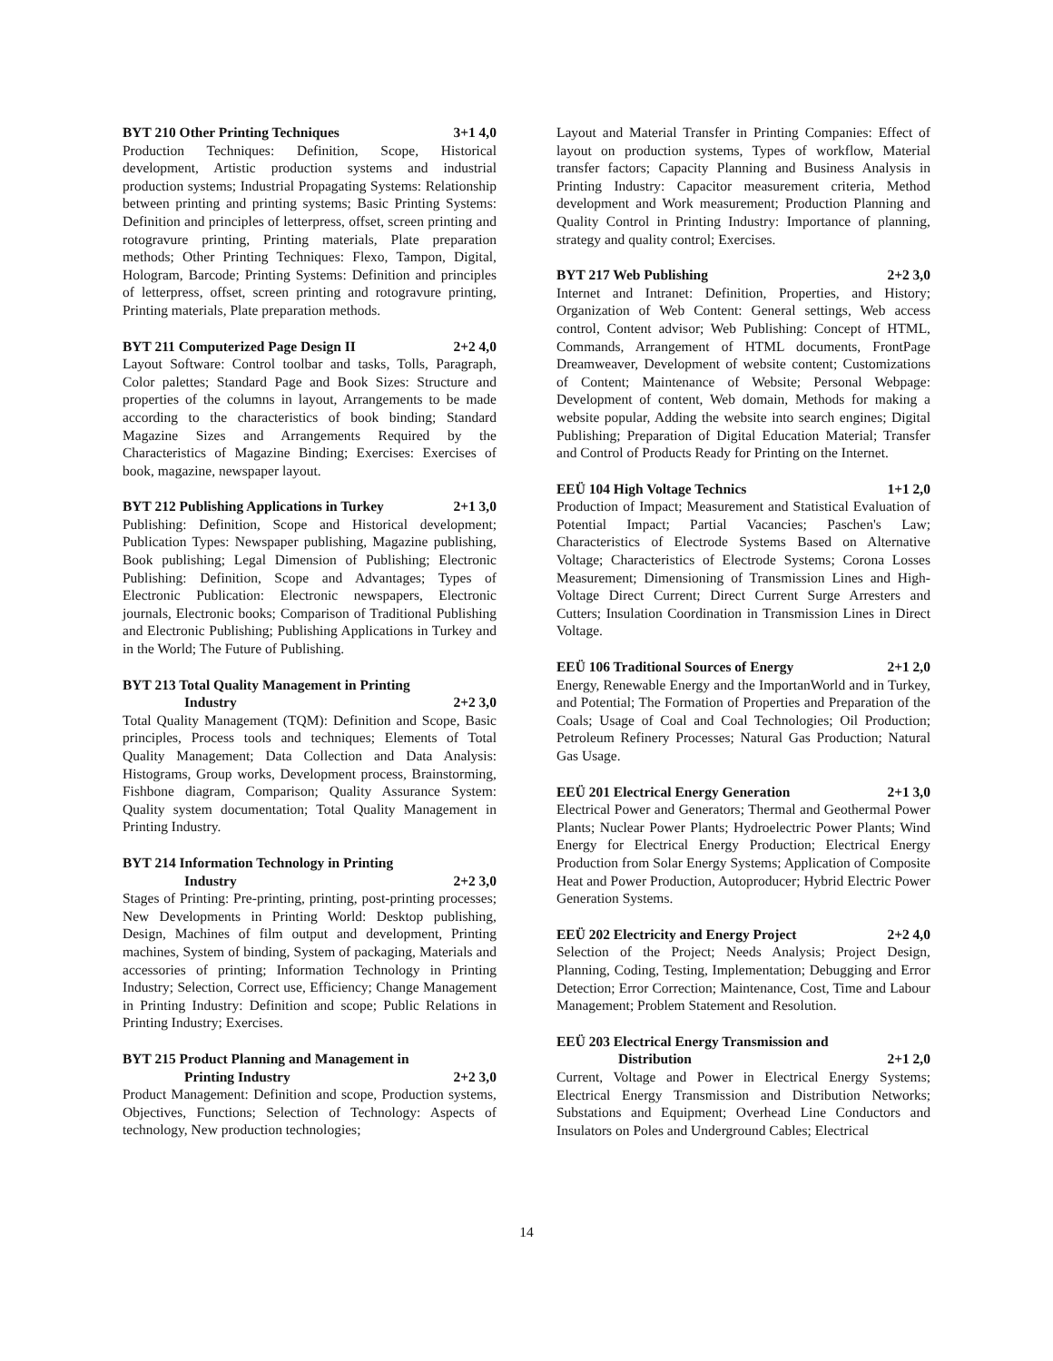BYT 210 Other Printing Techniques 3+1 4,0
Production Techniques: Definition, Scope, Historical development, Artistic production systems and industrial production systems; Industrial Propagating Systems: Relationship between printing and printing systems; Basic Printing Systems: Definition and principles of letterpress, offset, screen printing and rotogravure printing, Printing materials, Plate preparation methods; Other Printing Techniques: Flexo, Tampon, Digital, Hologram, Barcode; Printing Systems: Definition and principles of letterpress, offset, screen printing and rotogravure printing, Printing materials, Plate preparation methods.
BYT 211 Computerized Page Design II 2+2 4,0
Layout Software: Control toolbar and tasks, Tolls, Paragraph, Color palettes; Standard Page and Book Sizes: Structure and properties of the columns in layout, Arrangements to be made according to the characteristics of book binding; Standard Magazine Sizes and Arrangements Required by the Characteristics of Magazine Binding; Exercises: Exercises of book, magazine, newspaper layout.
BYT 212 Publishing Applications in Turkey 2+1 3,0
Publishing: Definition, Scope and Historical development; Publication Types: Newspaper publishing, Magazine publishing, Book publishing; Legal Dimension of Publishing; Electronic Publishing: Definition, Scope and Advantages; Types of Electronic Publication: Electronic newspapers, Electronic journals, Electronic books; Comparison of Traditional Publishing and Electronic Publishing; Publishing Applications in Turkey and in the World; The Future of Publishing.
BYT 213 Total Quality Management in Printing
Industry 2+2 3,0
Total Quality Management (TQM): Definition and Scope, Basic principles, Process tools and techniques; Elements of Total Quality Management; Data Collection and Data Analysis: Histograms, Group works, Development process, Brainstorming, Fishbone diagram, Comparison; Quality Assurance System: Quality system documentation; Total Quality Management in Printing Industry.
BYT 214 Information Technology in Printing
Industry 2+2 3,0
Stages of Printing: Pre-printing, printing, post-printing processes; New Developments in Printing World: Desktop publishing, Design, Machines of film output and development, Printing machines, System of binding, System of packaging, Materials and accessories of printing; Information Technology in Printing Industry; Selection, Correct use, Efficiency; Change Management in Printing Industry: Definition and scope; Public Relations in Printing Industry; Exercises.
BYT 215 Product Planning and Management in
Printing Industry 2+2 3,0
Product Management: Definition and scope, Production systems, Objectives, Functions; Selection of Technology: Aspects of technology, New production technologies;
Layout and Material Transfer in Printing Companies: Effect of layout on production systems, Types of workflow, Material transfer factors; Capacity Planning and Business Analysis in Printing Industry: Capacitor measurement criteria, Method development and Work measurement; Production Planning and Quality Control in Printing Industry: Importance of planning, strategy and quality control; Exercises.
BYT 217 Web Publishing 2+2 3,0
Internet and Intranet: Definition, Properties, and History; Organization of Web Content: General settings, Web access control, Content advisor; Web Publishing: Concept of HTML, Commands, Arrangement of HTML documents, FrontPage Dreamweaver, Development of website content; Customizations of Content; Maintenance of Website; Personal Webpage: Development of content, Web domain, Methods for making a website popular, Adding the website into search engines; Digital Publishing; Preparation of Digital Education Material; Transfer and Control of Products Ready for Printing on the Internet.
EEÜ 104 High Voltage Technics 1+1 2,0
Production of Impact; Measurement and Statistical Evaluation of Potential Impact; Partial Vacancies; Paschen's Law; Characteristics of Electrode Systems Based on Alternative Voltage; Characteristics of Electrode Systems; Corona Losses Measurement; Dimensioning of Transmission Lines and High-Voltage Direct Current; Direct Current Surge Arresters and Cutters; Insulation Coordination in Transmission Lines in Direct Voltage.
EEÜ 106 Traditional Sources of Energy 2+1 2,0
Energy, Renewable Energy and the ImportanWorld and in Turkey, and Potential; The Formation of Properties and Preparation of the Coals; Usage of Coal and Coal Technologies; Oil Production; Petroleum Refinery Processes; Natural Gas Production; Natural Gas Usage.
EEÜ 201 Electrical Energy Generation 2+1 3,0
Electrical Power and Generators; Thermal and Geothermal Power Plants; Nuclear Power Plants; Hydroelectric Power Plants; Wind Energy for Electrical Energy Production; Electrical Energy Production from Solar Energy Systems; Application of Composite Heat and Power Production, Autoproducer; Hybrid Electric Power Generation Systems.
EEÜ 202 Electricity and Energy Project 2+2 4,0
Selection of the Project; Needs Analysis; Project Design, Planning, Coding, Testing, Implementation; Debugging and Error Detection; Error Correction; Maintenance, Cost, Time and Labour Management; Problem Statement and Resolution.
EEÜ 203 Electrical Energy Transmission and
Distribution 2+1 2,0
Current, Voltage and Power in Electrical Energy Systems; Electrical Energy Transmission and Distribution Networks; Substations and Equipment; Overhead Line Conductors and Insulators on Poles and Underground Cables; Electrical
14